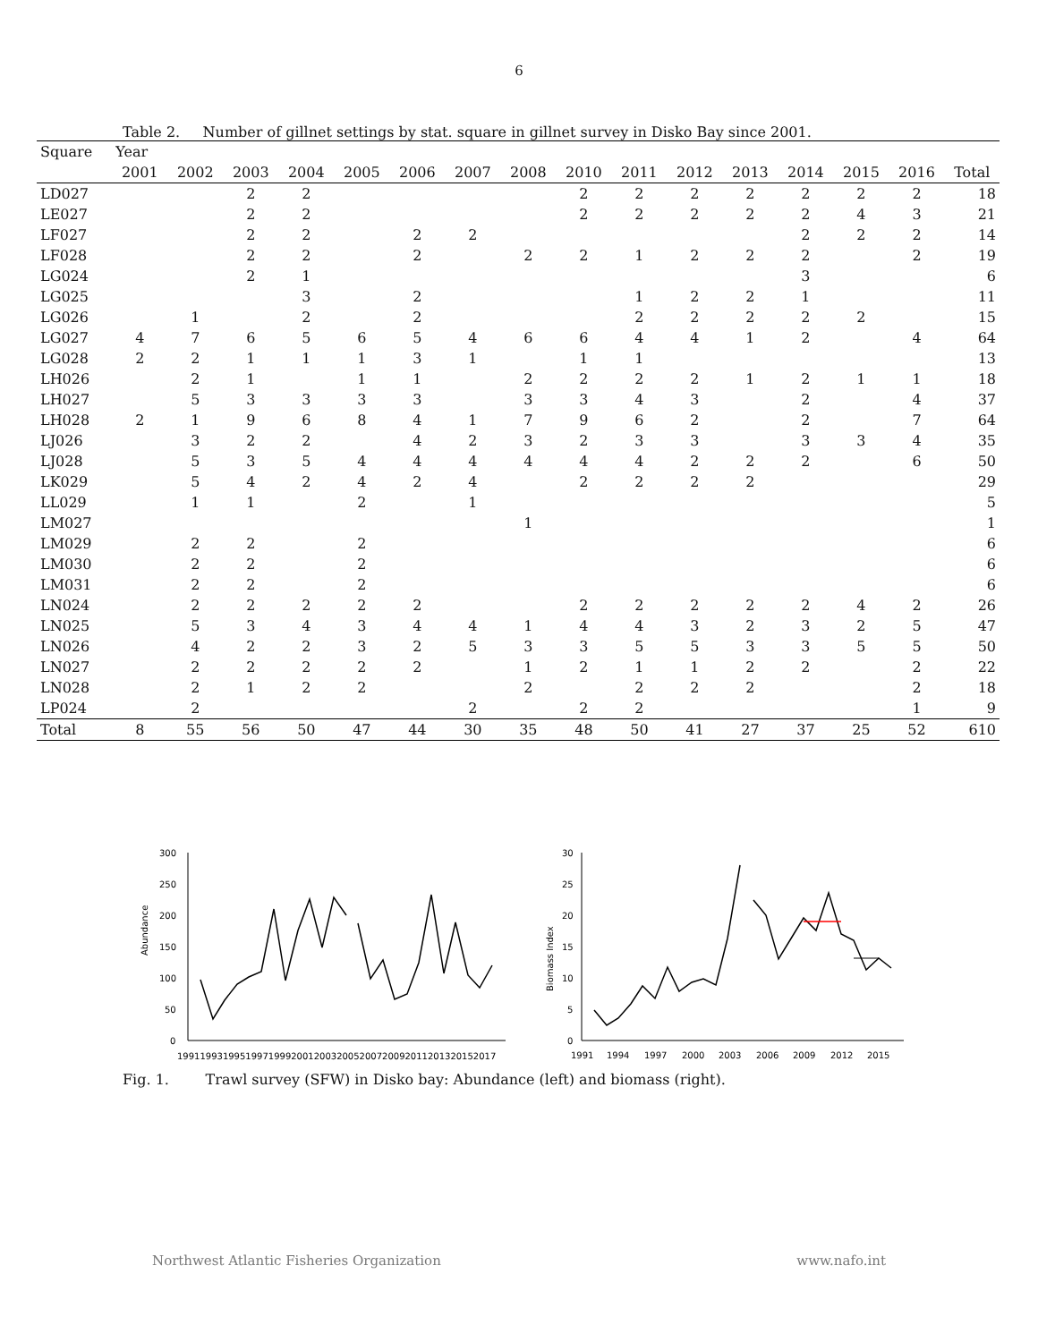6
Table 2. Number of gillnet settings by stat. square in gillnet survey in Disko Bay since 2001.
| Square | Year | | | | | | | | | | | | | | | |
| --- | --- | --- | --- | --- | --- | --- | --- | --- | --- | --- | --- | --- | --- | --- | --- | --- |
| | 2001 | 2002 | 2003 | 2004 | 2005 | 2006 | 2007 | 2008 | 2010 | 2011 | 2012 | 2013 | 2014 | 2015 | 2016 | Total |
| LD027 | | | 2 | 2 | | | | | 2 | 2 | 2 | 2 | 2 | 2 | 2 | 18 |
| LE027 | | | 2 | 2 | | | | | 2 | 2 | 2 | 2 | 2 | 4 | 3 | 21 |
| LF027 | | | 2 | 2 | | 2 | 2 | | | | | | 2 | 2 | 2 | 14 |
| LF028 | | | 2 | 2 | | 2 | | 2 | 2 | 1 | 2 | 2 | 2 | | 2 | 19 |
| LG024 | | | 2 | 1 | | | | | | | | | 3 | | | 6 |
| LG025 | | | | 3 | | 2 | | | | 1 | 2 | 2 | 1 | | | 11 |
| LG026 | | 1 | | 2 | | 2 | | | | 2 | 2 | 2 | 2 | 2 | | 15 |
| LG027 | 4 | 7 | 6 | 5 | 6 | 5 | 4 | 6 | 6 | 4 | 4 | 1 | 2 | | 4 | 64 |
| LG028 | 2 | 2 | 1 | 1 | 1 | 3 | 1 | | 1 | 1 | | | | | | 13 |
| LH026 | | 2 | 1 | | 1 | 1 | | 2 | 2 | 2 | 2 | 1 | 2 | 1 | 1 | 18 |
| LH027 | | 5 | 3 | 3 | 3 | 3 | | 3 | 3 | 4 | 3 | | 2 | | 4 | 37 |
| LH028 | 2 | 1 | 9 | 6 | 8 | 4 | 1 | 7 | 9 | 6 | 2 | | 2 | | 7 | 64 |
| LJ026 | | 3 | 2 | 2 | | 4 | 2 | 3 | 2 | 3 | 3 | | 3 | 3 | 4 | 35 |
| LJ028 | | 5 | 3 | 5 | 4 | 4 | 4 | 4 | 4 | 4 | 2 | 2 | 2 | | 6 | 50 |
| LK029 | | 5 | 4 | 2 | 4 | 2 | 4 | | 2 | 2 | 2 | 2 | | | | 29 |
| LL029 | | 1 | 1 | | 2 | | 1 | | | | | | | | | 5 |
| LM027 | | | | | | | | 1 | | | | | | | | 1 |
| LM029 | | 2 | 2 | | 2 | | | | | | | | | | | 6 |
| LM030 | | 2 | 2 | | 2 | | | | | | | | | | | 6 |
| LM031 | | 2 | 2 | | 2 | | | | | | | | | | | 6 |
| LN024 | | 2 | 2 | 2 | 2 | 2 | | | 2 | 2 | 2 | 2 | 2 | 4 | 2 | 26 |
| LN025 | | 5 | 3 | 4 | 3 | 4 | 4 | 1 | 4 | 4 | 3 | 2 | 3 | 2 | 5 | 47 |
| LN026 | | 4 | 2 | 2 | 3 | 2 | 5 | 3 | 3 | 5 | 5 | 3 | 3 | 5 | 5 | 50 |
| LN027 | | 2 | 2 | 2 | 2 | 2 | | 1 | 2 | 1 | 1 | 2 | 2 | | 2 | 22 |
| LN028 | | 2 | 1 | 2 | 2 | | | 2 | | 2 | 2 | 2 | | | 2 | 18 |
| LP024 | | 2 | | | | | 2 | | 2 | 2 | | | | | 1 | 9 |
| Total | 8 | 55 | 56 | 50 | 47 | 44 | 30 | 35 | 48 | 50 | 41 | 27 | 37 | 25 | 52 | 610 |
Abundance
300
250
200
150
100
50
0
19911993199519971999200120032005200720092011201320152017
Biomass Index
30
25
20
15
10
5
0
1991
1994
1997
2000
2003
2006
2009
2012
2015
Fig. 1. Trawl survey (SFW) in Disko bay: Abundance (left) and biomass (right).
Northwest Atlantic Fisheries Organization www.nafo.int